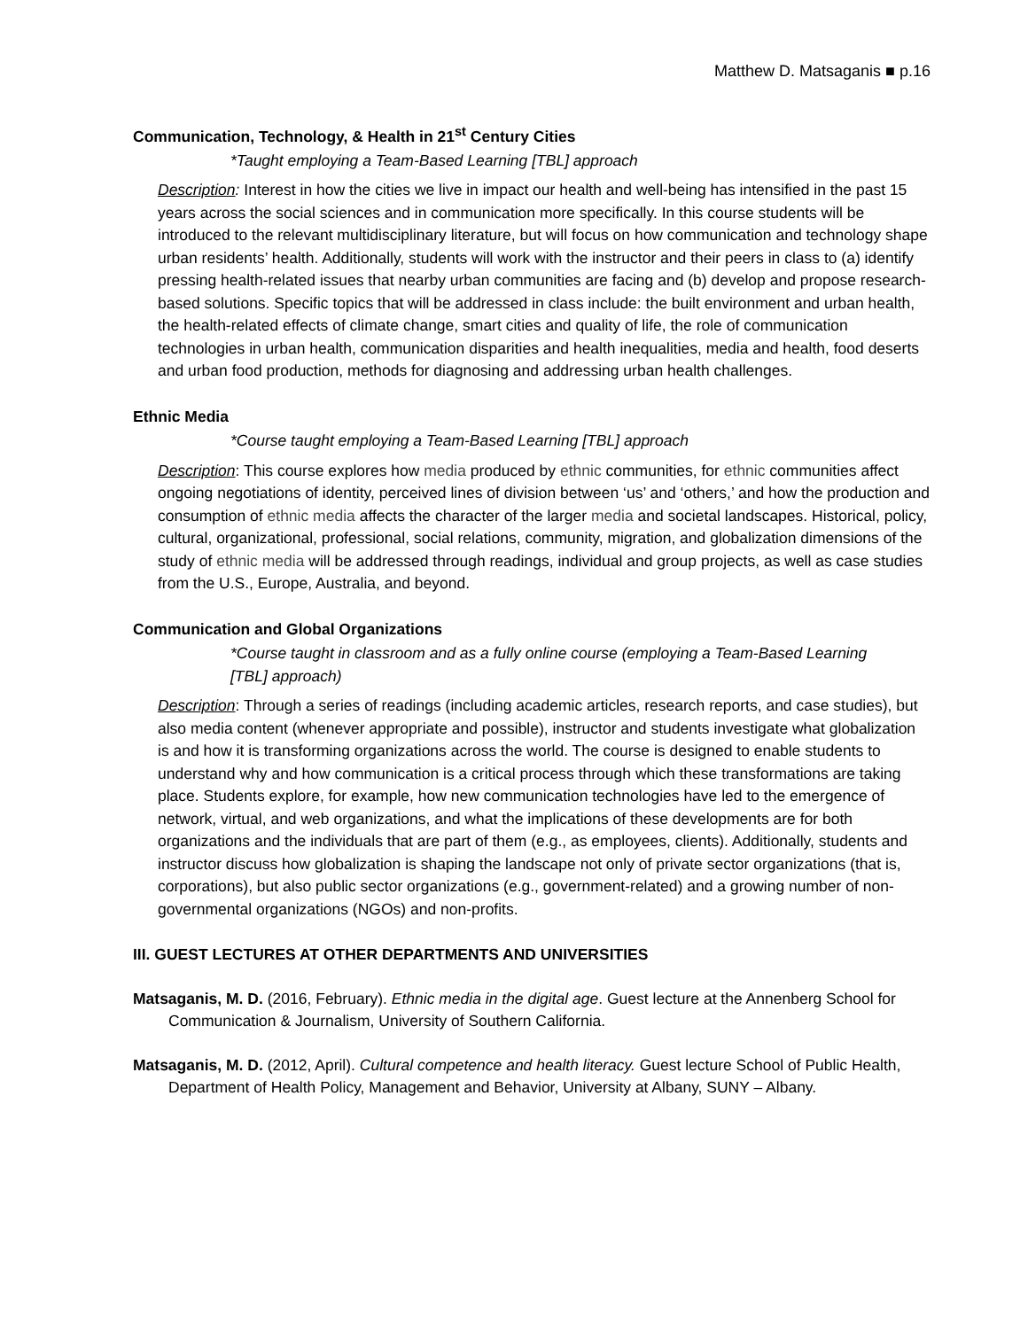Matthew D. Matsaganis ■ p.16
Communication, Technology, & Health in 21<sup>st</sup> Century Cities
*Taught employing a Team-Based Learning [TBL] approach
Description: Interest in how the cities we live in impact our health and well-being has intensified in the past 15 years across the social sciences and in communication more specifically. In this course students will be introduced to the relevant multidisciplinary literature, but will focus on how communication and technology shape urban residents’ health. Additionally, students will work with the instructor and their peers in class to (a) identify pressing health-related issues that nearby urban communities are facing and (b) develop and propose research-based solutions. Specific topics that will be addressed in class include: the built environment and urban health, the health-related effects of climate change, smart cities and quality of life, the role of communication technologies in urban health, communication disparities and health inequalities, media and health, food deserts and urban food production, methods for diagnosing and addressing urban health challenges.
Ethnic Media
*Course taught employing a Team-Based Learning [TBL] approach
Description: This course explores how media produced by ethnic communities, for ethnic communities affect ongoing negotiations of identity, perceived lines of division between ‘us’ and ‘others,’ and how the production and consumption of ethnic media affects the character of the larger media and societal landscapes. Historical, policy, cultural, organizational, professional, social relations, community, migration, and globalization dimensions of the study of ethnic media will be addressed through readings, individual and group projects, as well as case studies from the U.S., Europe, Australia, and beyond.
Communication and Global Organizations
*Course taught in classroom and as a fully online course (employing a Team-Based Learning [TBL] approach)
Description: Through a series of readings (including academic articles, research reports, and case studies), but also media content (whenever appropriate and possible), instructor and students investigate what globalization is and how it is transforming organizations across the world. The course is designed to enable students to understand why and how communication is a critical process through which these transformations are taking place. Students explore, for example, how new communication technologies have led to the emergence of network, virtual, and web organizations, and what the implications of these developments are for both organizations and the individuals that are part of them (e.g., as employees, clients). Additionally, students and instructor discuss how globalization is shaping the landscape not only of private sector organizations (that is, corporations), but also public sector organizations (e.g., government-related) and a growing number of non-governmental organizations (NGOs) and non-profits.
III. GUEST LECTURES AT OTHER DEPARTMENTS AND UNIVERSITIES
Matsaganis, M. D. (2016, February). Ethnic media in the digital age. Guest lecture at the Annenberg School for Communication & Journalism, University of Southern California.
Matsaganis, M. D. (2012, April). Cultural competence and health literacy. Guest lecture School of Public Health, Department of Health Policy, Management and Behavior, University at Albany, SUNY – Albany.